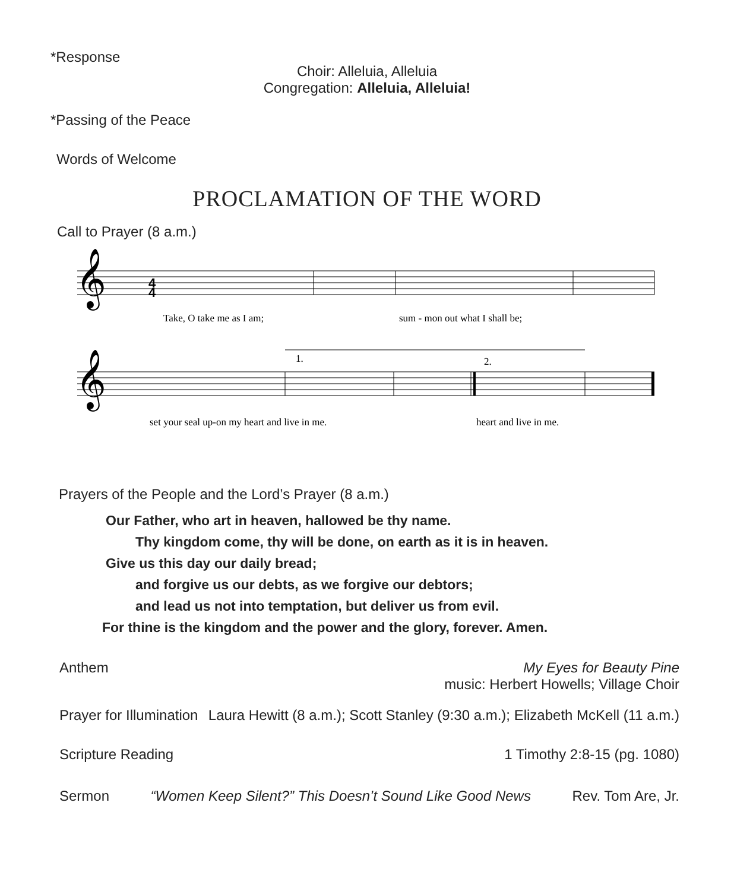*Response
Choir: Alleluia, Alleluia
Congregation: Alleluia, Alleluia!
*Passing of the Peace
Words of Welcome
PROCLAMATION OF THE WORD
Call to Prayer (8 a.m.)
𝄞
𝄞
4
4
Take, O take me as I am;
sum - mon out what I shall be;
set your seal up-on my heart and live in me.
heart and live in me.
1.
2.
Prayers of the People and the Lord’s Prayer (8 a.m.)
Our Father, who art in heaven, hallowed be thy name.
Thy kingdom come, thy will be done, on earth as it is in heaven.
Give us this day our daily bread;
and forgive us our debts, as we forgive our debtors;
and lead us not into temptation, but deliver us from evil.
For thine is the kingdom and the power and the glory, forever. Amen.
Anthem My Eyes for Beauty Pine
music: Herbert Howells; Village Choir
Prayer for Illumination Laura Hewitt (8 a.m.); Scott Stanley (9:30 a.m.); Elizabeth McKell (11 a.m.)
Scripture Reading 1 Timothy 2:8-15 (pg. 1080)
Sermon “Women Keep Silent?” This Doesn’t Sound Like Good News Rev. Tom Are, Jr.